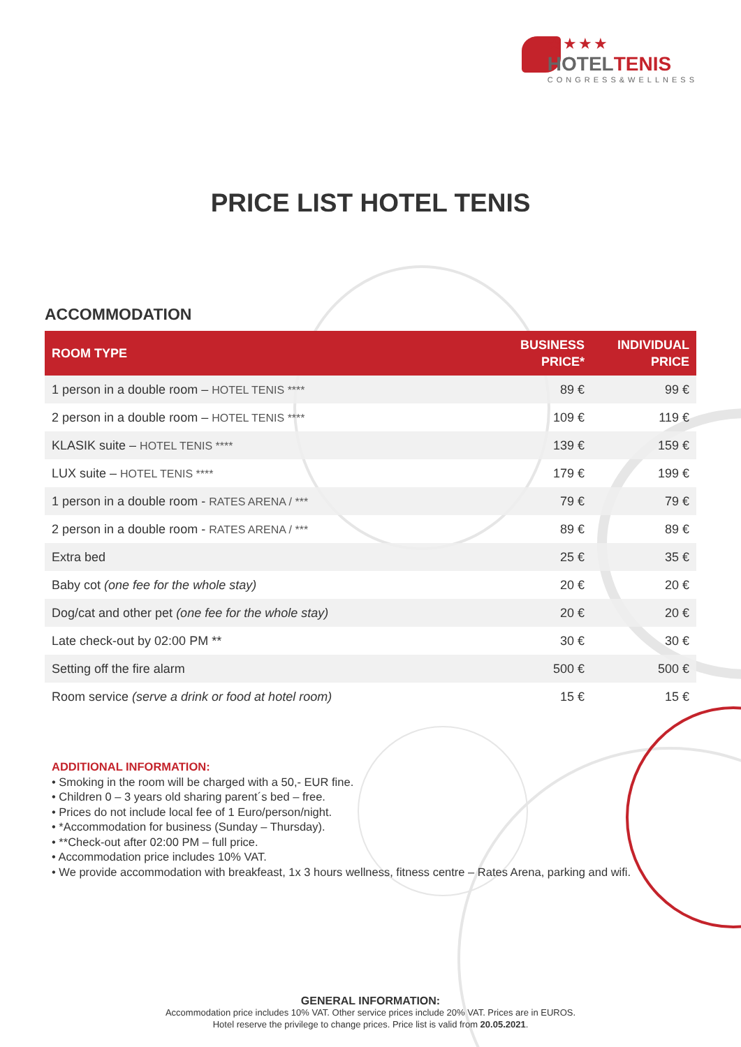★★★★
HOTELTENIS
CONGRESS&WELLNESS
PRICE LIST HOTEL TENIS
ACCOMMODATION
| ROOM TYPE | BUSINESS PRICE* | INDIVIDUAL PRICE |
| --- | --- | --- |
| 1 person in a double room – HOTEL TENIS **** | 89 € | 99 € |
| 2 person in a double room – HOTEL TENIS **** | 109 € | 119 € |
| KLASIK suite – HOTEL TENIS **** | 139 € | 159 € |
| LUX suite – HOTEL TENIS **** | 179 € | 199 € |
| 1 person in a double room - RATES ARENA / *** | 79 € | 79 € |
| 2 person in a double room - RATES ARENA / *** | 89 € | 89 € |
| Extra bed | 25 € | 35 € |
| Baby cot (one fee for the whole stay) | 20 € | 20 € |
| Dog/cat and other pet (one fee for the whole stay) | 20 € | 20 € |
| Late check-out by 02:00 PM ** | 30 € | 30 € |
| Setting off the fire alarm | 500 € | 500 € |
| Room service (serve a drink or food at hotel room) | 15 € | 15 € |
ADDITIONAL INFORMATION:
• Smoking in the room will be charged with a 50,- EUR fine.
• Children 0 – 3 years old sharing parent´s bed – free.
• Prices do not include local fee of 1 Euro/person/night.
• *Accommodation for business (Sunday – Thursday).
• **Check-out after 02:00 PM – full price.
• Accommodation price includes 10% VAT.
• We provide accommodation with breakfeast, 1x 3 hours wellness, fitness centre – Rates Arena, parking and wifi.
GENERAL INFORMATION:
Accommodation price includes 10% VAT. Other service prices include 20% VAT. Prices are in EUROS.
Hotel reserve the privilege to change prices. Price list is valid from 20.05.2021.